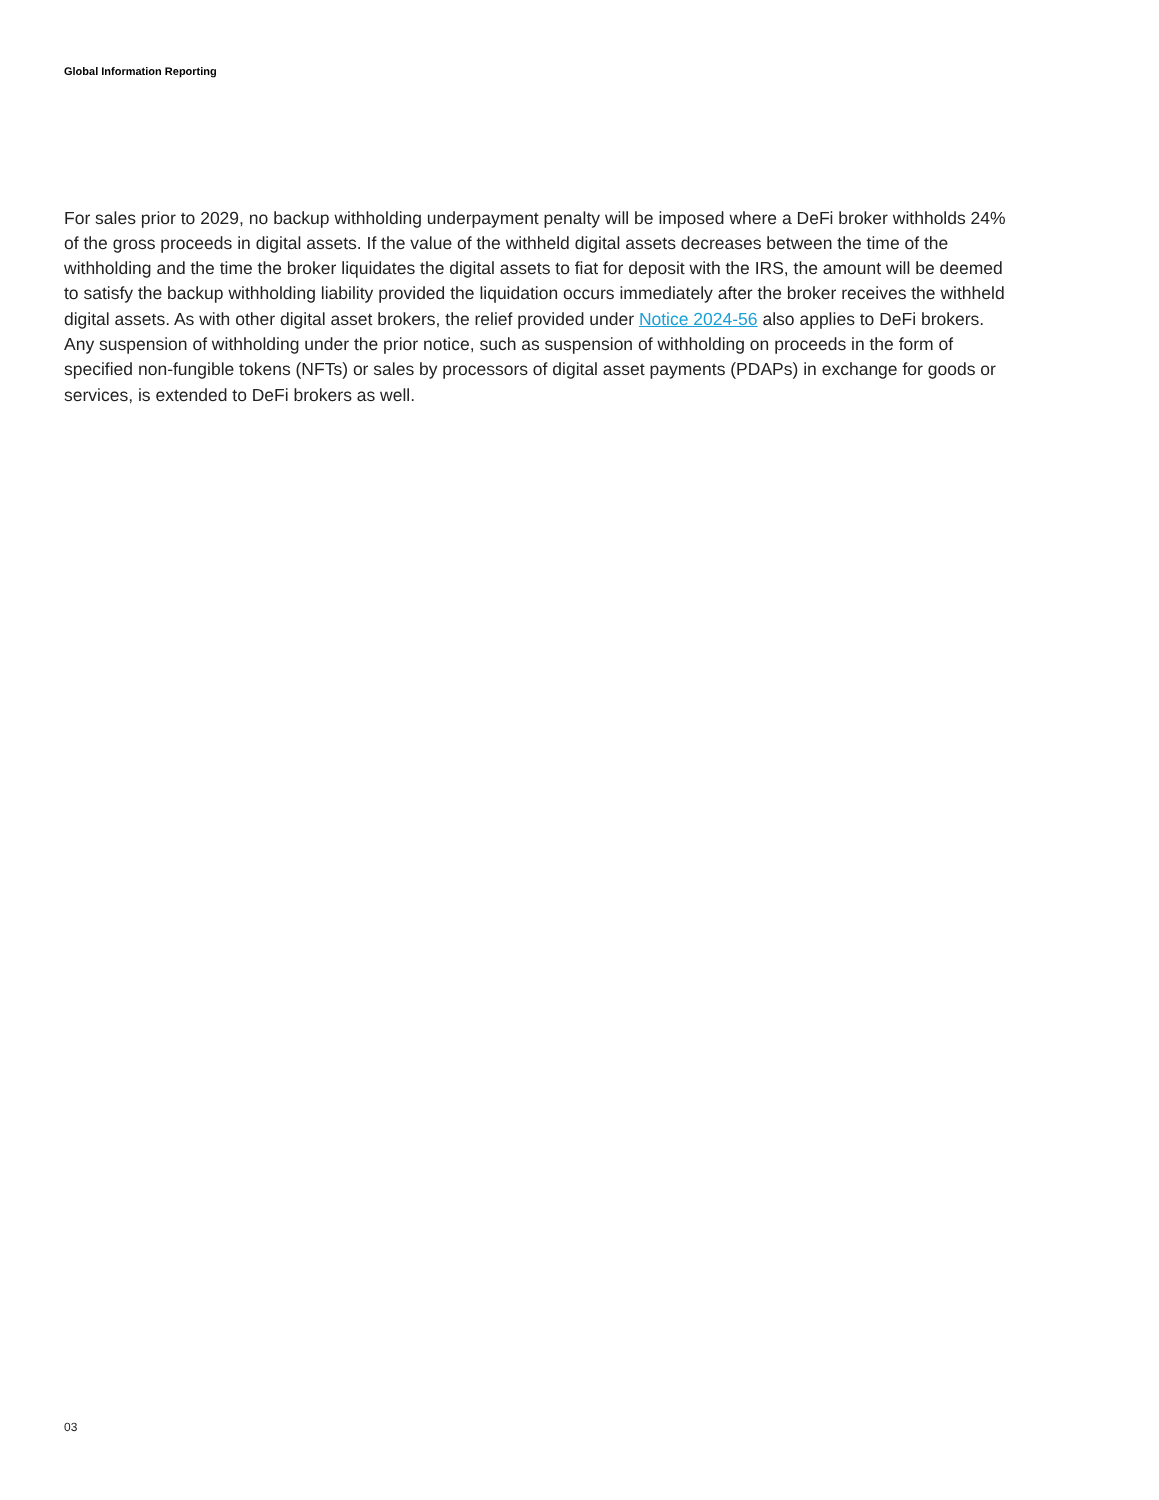Global Information Reporting
For sales prior to 2029, no backup withholding underpayment penalty will be imposed where a DeFi broker withholds 24% of the gross proceeds in digital assets. If the value of the withheld digital assets decreases between the time of the withholding and the time the broker liquidates the digital assets to fiat for deposit with the IRS, the amount will be deemed to satisfy the backup withholding liability provided the liquidation occurs immediately after the broker receives the withheld digital assets. As with other digital asset brokers, the relief provided under Notice 2024-56 also applies to DeFi brokers. Any suspension of withholding under the prior notice, such as suspension of withholding on proceeds in the form of specified non-fungible tokens (NFTs) or sales by processors of digital asset payments (PDAPs) in exchange for goods or services, is extended to DeFi brokers as well.
03